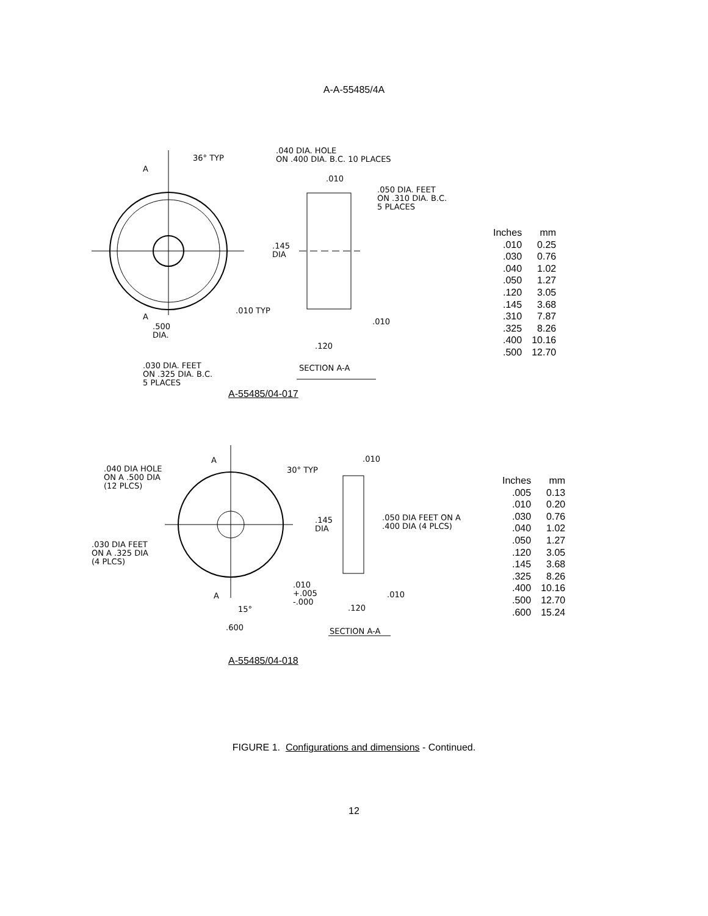A-A-55485/4A
.040 DIA. HOLE
ON .400 DIA. B.C. 10 PLACES
36° TYP
A
.010
.050 DIA. FEET
ON .310 DIA. B.C.
5 PLACES
.145
DIA
.010 TYP
A
.010
.500
DIA.
.120
.030 DIA. FEET
ON .325 DIA. B.C.
5 PLACES
SECTION A-A
| Inches | mm |
| --- | --- |
| .010 | 0.25 |
| .030 | 0.76 |
| .040 | 1.02 |
| .050 | 1.27 |
| .120 | 3.05 |
| .145 | 3.68 |
| .310 | 7.87 |
| .325 | 8.26 |
| .400 | 10.16 |
| .500 | 12.70 |
A-55485/04-017
A .010
.040 DIA HOLE
ON A .500 DIA
(12 PLCS)
30° TYP
.050 DIA FEET ON A
.400 DIA (4 PLCS)
.145
DIA
.030 DIA FEET
ON A .325 DIA
(4 PLCS)
.010
+.005
-.000
A .010
15° .120
.600 SECTION A-A
| Inches | mm |
| --- | --- |
| .005 | 0.13 |
| .010 | 0.20 |
| .030 | 0.76 |
| .040 | 1.02 |
| .050 | 1.27 |
| .120 | 3.05 |
| .145 | 3.68 |
| .325 | 8.26 |
| .400 | 10.16 |
| .500 | 12.70 |
| .600 | 15.24 |
A-55485/04-018
FIGURE 1. Configurations and dimensions - Continued.
12